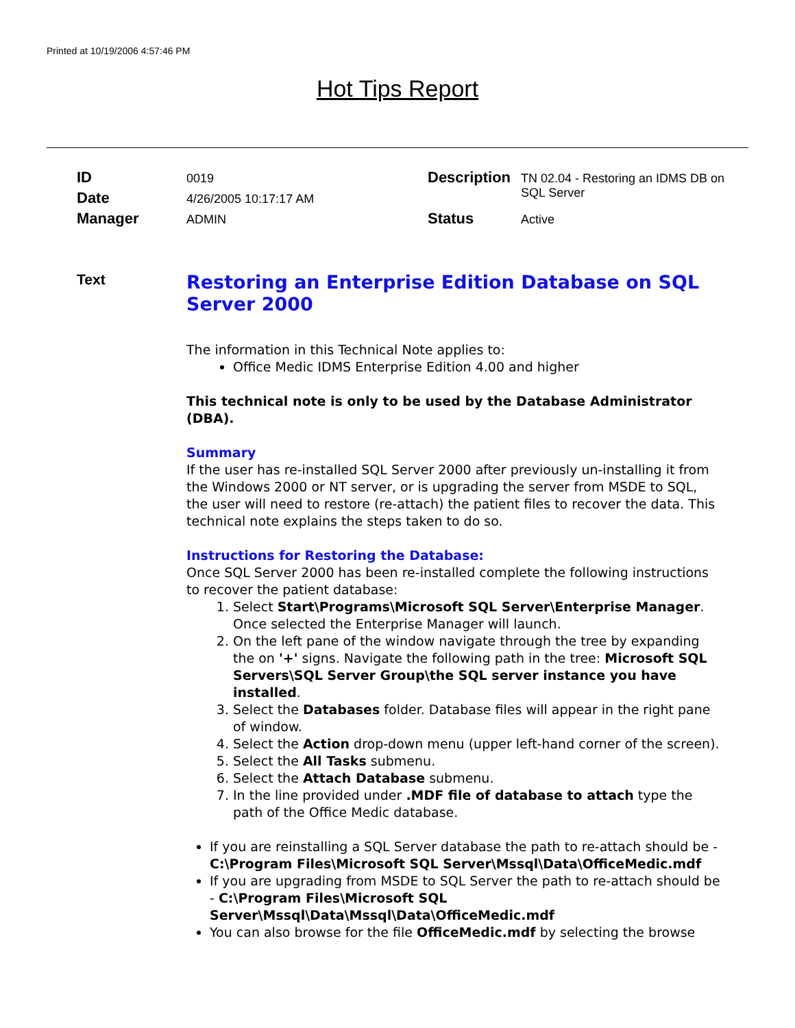Printed at 10/19/2006 4:57:46 PM
Hot Tips Report
| ID | 0019 | Description | TN 02.04 - Restoring an IDMS DB on SQL Server |
| Date | 4/26/2005 10:17:17 AM | | |
| Manager | ADMIN | Status | Active |
Text
Restoring an Enterprise Edition Database on SQL Server 2000
The information in this Technical Note applies to:
Office Medic IDMS Enterprise Edition 4.00 and higher
This technical note is only to be used by the Database Administrator (DBA).
Summary
If the user has re-installed SQL Server 2000 after previously un-installing it from the Windows 2000 or NT server, or is upgrading the server from MSDE to SQL, the user will need to restore (re-attach) the patient files to recover the data. This technical note explains the steps taken to do so.
Instructions for Restoring the Database:
Once SQL Server 2000 has been re-installed complete the following instructions to recover the patient database:
1. Select Start\Programs\Microsoft SQL Server\Enterprise Manager. Once selected the Enterprise Manager will launch.
2. On the left pane of the window navigate through the tree by expanding the on '+' signs. Navigate the following path in the tree: Microsoft SQL Servers\SQL Server Group\the SQL server instance you have installed.
3. Select the Databases folder. Database files will appear in the right pane of window.
4. Select the Action drop-down menu (upper left-hand corner of the screen).
5. Select the All Tasks submenu.
6. Select the Attach Database submenu.
7. In the line provided under .MDF file of database to attach type the path of the Office Medic database.
If you are reinstalling a SQL Server database the path to re-attach should be - C:\Program Files\Microsoft SQL Server\Mssql\Data\OfficeMedic.mdf
If you are upgrading from MSDE to SQL Server the path to re-attach should be - C:\Program Files\Microsoft SQL Server\Mssql\Data\Mssql\Data\OfficeMedic.mdf
You can also browse for the file OfficeMedic.mdf by selecting the browse